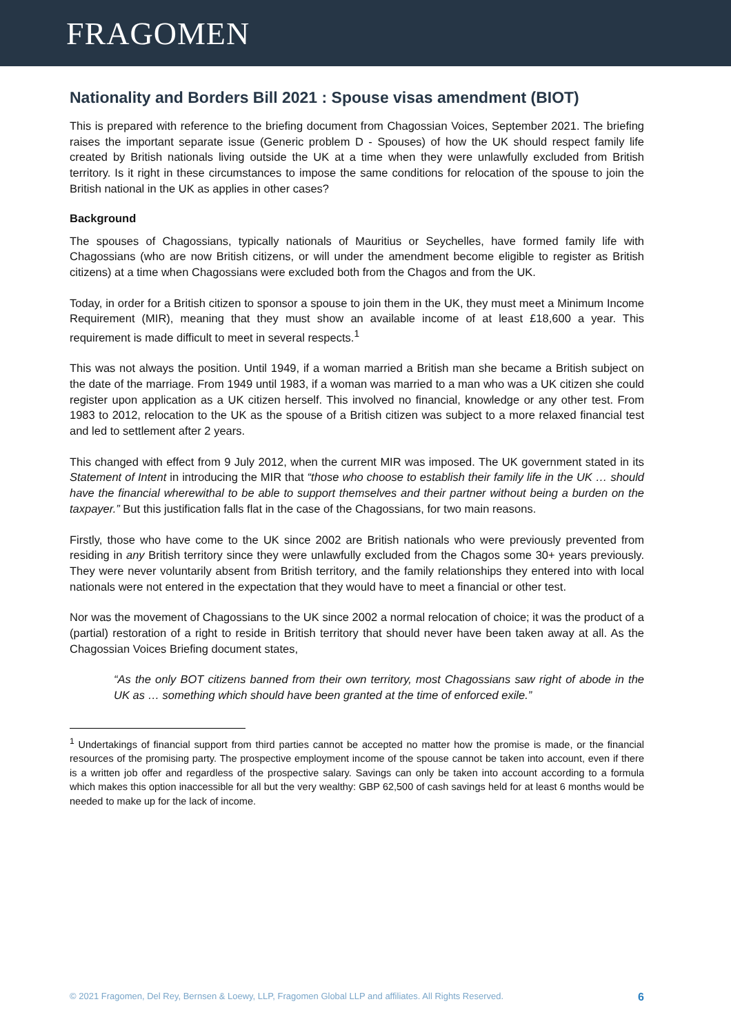FRAGOMEN
Nationality and Borders Bill 2021 : Spouse visas amendment (BIOT)
This is prepared with reference to the briefing document from Chagossian Voices, September 2021. The briefing raises the important separate issue (Generic problem D - Spouses) of how the UK should respect family life created by British nationals living outside the UK at a time when they were unlawfully excluded from British territory. Is it right in these circumstances to impose the same conditions for relocation of the spouse to join the British national in the UK as applies in other cases?
Background
The spouses of Chagossians, typically nationals of Mauritius or Seychelles, have formed family life with Chagossians (who are now British citizens, or will under the amendment become eligible to register as British citizens) at a time when Chagossians were excluded both from the Chagos and from the UK.
Today, in order for a British citizen to sponsor a spouse to join them in the UK, they must meet a Minimum Income Requirement (MIR), meaning that they must show an available income of at least £18,600 a year. This requirement is made difficult to meet in several respects.<sup>1</sup>
This was not always the position. Until 1949, if a woman married a British man she became a British subject on the date of the marriage. From 1949 until 1983, if a woman was married to a man who was a UK citizen she could register upon application as a UK citizen herself. This involved no financial, knowledge or any other test. From 1983 to 2012, relocation to the UK as the spouse of a British citizen was subject to a more relaxed financial test and led to settlement after 2 years.
This changed with effect from 9 July 2012, when the current MIR was imposed. The UK government stated in its Statement of Intent in introducing the MIR that “those who choose to establish their family life in the UK … should have the financial wherewithal to be able to support themselves and their partner without being a burden on the taxpayer.” But this justification falls flat in the case of the Chagossians, for two main reasons.
Firstly, those who have come to the UK since 2002 are British nationals who were previously prevented from residing in any British territory since they were unlawfully excluded from the Chagos some 30+ years previously. They were never voluntarily absent from British territory, and the family relationships they entered into with local nationals were not entered in the expectation that they would have to meet a financial or other test.
Nor was the movement of Chagossians to the UK since 2002 a normal relocation of choice; it was the product of a (partial) restoration of a right to reside in British territory that should never have been taken away at all. As the Chagossian Voices Briefing document states,
“As the only BOT citizens banned from their own territory, most Chagossians saw right of abode in the UK as … something which should have been granted at the time of enforced exile.”
<sup>1</sup> Undertakings of financial support from third parties cannot be accepted no matter how the promise is made, or the financial resources of the promising party. The prospective employment income of the spouse cannot be taken into account, even if there is a written job offer and regardless of the prospective salary. Savings can only be taken into account according to a formula which makes this option inaccessible for all but the very wealthy: GBP 62,500 of cash savings held for at least 6 months would be needed to make up for the lack of income.
© 2021 Fragomen, Del Rey, Bernsen & Loewy, LLP, Fragomen Global LLP and affiliates. All Rights Reserved. 6